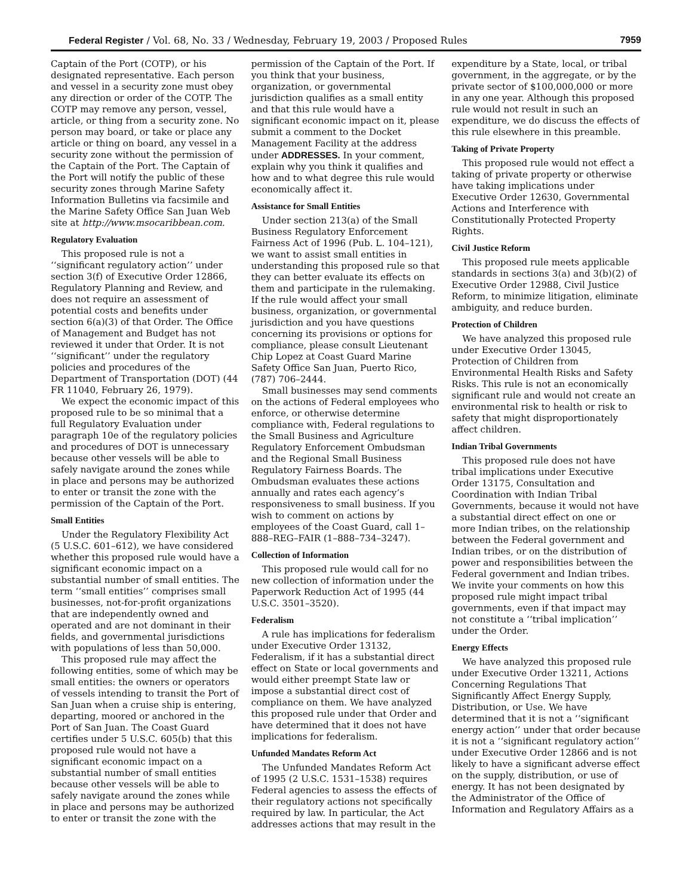Federal Register / Vol. 68, No. 33 / Wednesday, February 19, 2003 / Proposed Rules 7959
Captain of the Port (COTP), or his designated representative. Each person and vessel in a security zone must obey any direction or order of the COTP. The COTP may remove any person, vessel, article, or thing from a security zone. No person may board, or take or place any article or thing on board, any vessel in a security zone without the permission of the Captain of the Port. The Captain of the Port will notify the public of these security zones through Marine Safety Information Bulletins via facsimile and the Marine Safety Office San Juan Web site at http://www.msocaribbean.com.
Regulatory Evaluation
This proposed rule is not a ‘‘significant regulatory action’’ under section 3(f) of Executive Order 12866, Regulatory Planning and Review, and does not require an assessment of potential costs and benefits under section 6(a)(3) of that Order. The Office of Management and Budget has not reviewed it under that Order. It is not ‘‘significant’’ under the regulatory policies and procedures of the Department of Transportation (DOT) (44 FR 11040, February 26, 1979).
We expect the economic impact of this proposed rule to be so minimal that a full Regulatory Evaluation under paragraph 10e of the regulatory policies and procedures of DOT is unnecessary because other vessels will be able to safely navigate around the zones while in place and persons may be authorized to enter or transit the zone with the permission of the Captain of the Port.
Small Entities
Under the Regulatory Flexibility Act (5 U.S.C. 601–612), we have considered whether this proposed rule would have a significant economic impact on a substantial number of small entities. The term ‘‘small entities’’ comprises small businesses, not-for-profit organizations that are independently owned and operated and are not dominant in their fields, and governmental jurisdictions with populations of less than 50,000.
This proposed rule may affect the following entities, some of which may be small entities: the owners or operators of vessels intending to transit the Port of San Juan when a cruise ship is entering, departing, moored or anchored in the Port of San Juan. The Coast Guard certifies under 5 U.S.C. 605(b) that this proposed rule would not have a significant economic impact on a substantial number of small entities because other vessels will be able to safely navigate around the zones while in place and persons may be authorized to enter or transit the zone with the
permission of the Captain of the Port. If you think that your business, organization, or governmental jurisdiction qualifies as a small entity and that this rule would have a significant economic impact on it, please submit a comment to the Docket Management Facility at the address under ADDRESSES. In your comment, explain why you think it qualifies and how and to what degree this rule would economically affect it.
Assistance for Small Entities
Under section 213(a) of the Small Business Regulatory Enforcement Fairness Act of 1996 (Pub. L. 104–121), we want to assist small entities in understanding this proposed rule so that they can better evaluate its effects on them and participate in the rulemaking. If the rule would affect your small business, organization, or governmental jurisdiction and you have questions concerning its provisions or options for compliance, please consult Lieutenant Chip Lopez at Coast Guard Marine Safety Office San Juan, Puerto Rico, (787) 706–2444.
Small businesses may send comments on the actions of Federal employees who enforce, or otherwise determine compliance with, Federal regulations to the Small Business and Agriculture Regulatory Enforcement Ombudsman and the Regional Small Business Regulatory Fairness Boards. The Ombudsman evaluates these actions annually and rates each agency’s responsiveness to small business. If you wish to comment on actions by employees of the Coast Guard, call 1–888–REG–FAIR (1–888–734–3247).
Collection of Information
This proposed rule would call for no new collection of information under the Paperwork Reduction Act of 1995 (44 U.S.C. 3501–3520).
Federalism
A rule has implications for federalism under Executive Order 13132, Federalism, if it has a substantial direct effect on State or local governments and would either preempt State law or impose a substantial direct cost of compliance on them. We have analyzed this proposed rule under that Order and have determined that it does not have implications for federalism.
Unfunded Mandates Reform Act
The Unfunded Mandates Reform Act of 1995 (2 U.S.C. 1531–1538) requires Federal agencies to assess the effects of their regulatory actions not specifically required by law. In particular, the Act addresses actions that may result in the
expenditure by a State, local, or tribal government, in the aggregate, or by the private sector of $100,000,000 or more in any one year. Although this proposed rule would not result in such an expenditure, we do discuss the effects of this rule elsewhere in this preamble.
Taking of Private Property
This proposed rule would not effect a taking of private property or otherwise have taking implications under Executive Order 12630, Governmental Actions and Interference with Constitutionally Protected Property Rights.
Civil Justice Reform
This proposed rule meets applicable standards in sections 3(a) and 3(b)(2) of Executive Order 12988, Civil Justice Reform, to minimize litigation, eliminate ambiguity, and reduce burden.
Protection of Children
We have analyzed this proposed rule under Executive Order 13045, Protection of Children from Environmental Health Risks and Safety Risks. This rule is not an economically significant rule and would not create an environmental risk to health or risk to safety that might disproportionately affect children.
Indian Tribal Governments
This proposed rule does not have tribal implications under Executive Order 13175, Consultation and Coordination with Indian Tribal Governments, because it would not have a substantial direct effect on one or more Indian tribes, on the relationship between the Federal government and Indian tribes, or on the distribution of power and responsibilities between the Federal government and Indian tribes. We invite your comments on how this proposed rule might impact tribal governments, even if that impact may not constitute a ‘‘tribal implication’’ under the Order.
Energy Effects
We have analyzed this proposed rule under Executive Order 13211, Actions Concerning Regulations That Significantly Affect Energy Supply, Distribution, or Use. We have determined that it is not a ‘‘significant energy action’’ under that order because it is not a ‘‘significant regulatory action’’ under Executive Order 12866 and is not likely to have a significant adverse effect on the supply, distribution, or use of energy. It has not been designated by the Administrator of the Office of Information and Regulatory Affairs as a